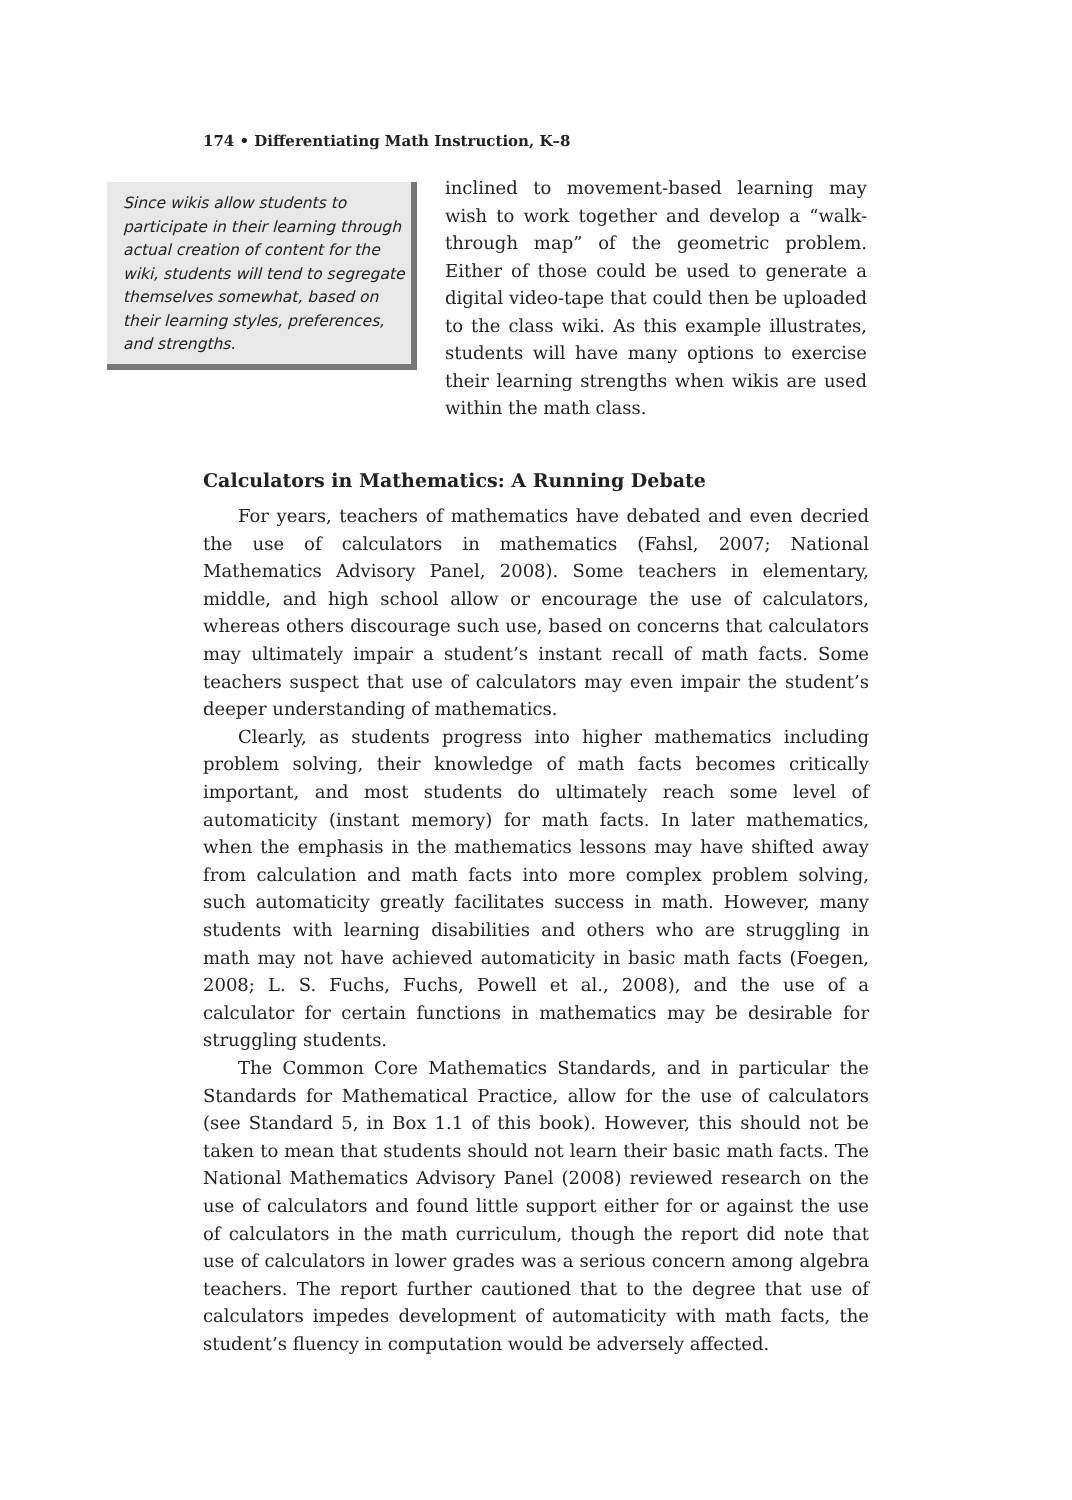174 • Differentiating Math Instruction, K–8
Since wikis allow students to participate in their learning through actual creation of content for the wiki, students will tend to segregate themselves somewhat, based on their learning styles, preferences, and strengths.
inclined to movement-based learning may wish to work together and develop a “walk-through map” of the geometric problem. Either of those could be used to generate a digital video-tape that could then be uploaded to the class wiki. As this example illustrates, students will have many options to exercise their learning strengths when wikis are used within the math class.
Calculators in Mathematics: A Running Debate
For years, teachers of mathematics have debated and even decried the use of calculators in mathematics (Fahsl, 2007; National Mathematics Advisory Panel, 2008). Some teachers in elementary, middle, and high school allow or encourage the use of calculators, whereas others discourage such use, based on concerns that calculators may ultimately impair a student’s instant recall of math facts. Some teachers suspect that use of calculators may even impair the student’s deeper understanding of mathematics.
Clearly, as students progress into higher mathematics including problem solving, their knowledge of math facts becomes critically important, and most students do ultimately reach some level of automaticity (instant memory) for math facts. In later mathematics, when the emphasis in the mathematics lessons may have shifted away from calculation and math facts into more complex problem solving, such automaticity greatly facilitates success in math. However, many students with learning disabilities and others who are struggling in math may not have achieved automaticity in basic math facts (Foegen, 2008; L. S. Fuchs, Fuchs, Powell et al., 2008), and the use of a calculator for certain functions in mathematics may be desirable for struggling students.
The Common Core Mathematics Standards, and in particular the Standards for Mathematical Practice, allow for the use of calculators (see Standard 5, in Box 1.1 of this book). However, this should not be taken to mean that students should not learn their basic math facts. The National Mathematics Advisory Panel (2008) reviewed research on the use of calculators and found little support either for or against the use of calculators in the math curriculum, though the report did note that use of calculators in lower grades was a serious concern among algebra teachers. The report further cautioned that to the degree that use of calculators impedes development of automaticity with math facts, the student’s fluency in computation would be adversely affected.